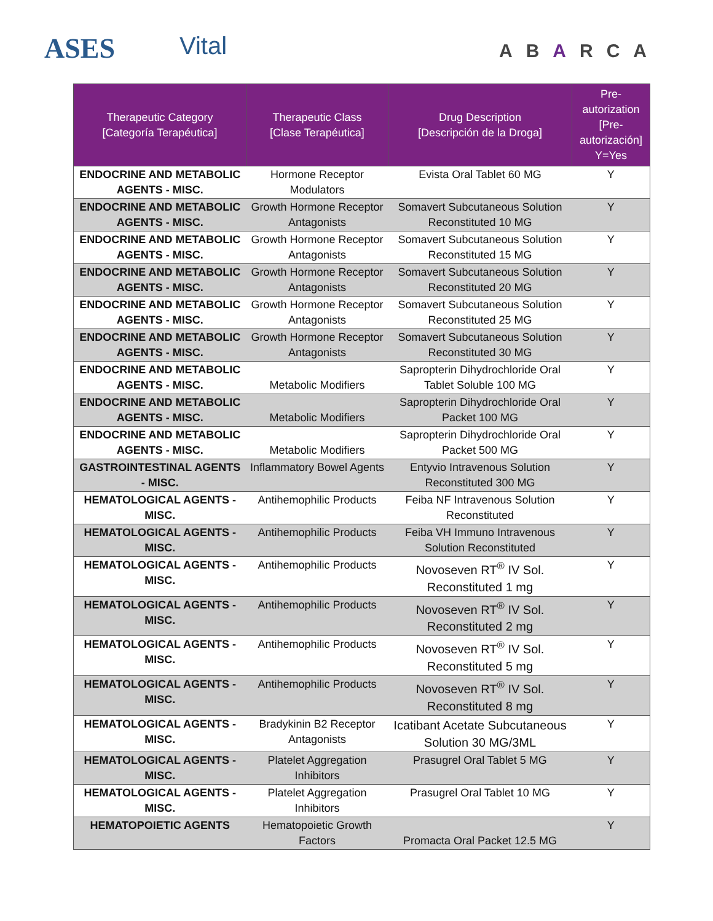ASES Vital ABARCA
| Therapeutic Category [Categoría Terapéutica] | Therapeutic Class [Clase Terapéutica] | Drug Description [Descripción de la Droga] | Pre-autorization [Pre-autorización] Y=Yes |
| --- | --- | --- | --- |
| ENDOCRINE AND METABOLIC AGENTS - MISC. | Hormone Receptor Modulators | Evista Oral Tablet 60 MG | Y |
| ENDOCRINE AND METABOLIC AGENTS - MISC. | Growth Hormone Receptor Antagonists | Somavert Subcutaneous Solution Reconstituted 10 MG | Y |
| ENDOCRINE AND METABOLIC AGENTS - MISC. | Growth Hormone Receptor Antagonists | Somavert Subcutaneous Solution Reconstituted 15 MG | Y |
| ENDOCRINE AND METABOLIC AGENTS - MISC. | Growth Hormone Receptor Antagonists | Somavert Subcutaneous Solution Reconstituted 20 MG | Y |
| ENDOCRINE AND METABOLIC AGENTS - MISC. | Growth Hormone Receptor Antagonists | Somavert Subcutaneous Solution Reconstituted 25 MG | Y |
| ENDOCRINE AND METABOLIC AGENTS - MISC. | Growth Hormone Receptor Antagonists | Somavert Subcutaneous Solution Reconstituted 30 MG | Y |
| ENDOCRINE AND METABOLIC AGENTS - MISC. | Metabolic Modifiers | Sapropterin Dihydrochloride Oral Tablet Soluble 100 MG | Y |
| ENDOCRINE AND METABOLIC AGENTS - MISC. | Metabolic Modifiers | Sapropterin Dihydrochloride Oral Packet 100 MG | Y |
| ENDOCRINE AND METABOLIC AGENTS - MISC. | Metabolic Modifiers | Sapropterin Dihydrochloride Oral Packet 500 MG | Y |
| GASTROINTESTINAL AGENTS - MISC. | Inflammatory Bowel Agents | Entyvio Intravenous Solution Reconstituted 300 MG | Y |
| HEMATOLOGICAL AGENTS - MISC. | Antihemophilic Products | Feiba NF Intravenous Solution Reconstituted | Y |
| HEMATOLOGICAL AGENTS - MISC. | Antihemophilic Products | Feiba VH Immuno Intravenous Solution Reconstituted | Y |
| HEMATOLOGICAL AGENTS - MISC. | Antihemophilic Products | Novoseven RT<sup>®</sup> IV Sol. Reconstituted 1 mg | Y |
| HEMATOLOGICAL AGENTS - MISC. | Antihemophilic Products | Novoseven RT<sup>®</sup> IV Sol. Reconstituted 2 mg | Y |
| HEMATOLOGICAL AGENTS - MISC. | Antihemophilic Products | Novoseven RT<sup>®</sup> IV Sol. Reconstituted 5 mg | Y |
| HEMATOLOGICAL AGENTS - MISC. | Antihemophilic Products | Novoseven RT<sup>®</sup> IV Sol. Reconstituted 8 mg | Y |
| HEMATOLOGICAL AGENTS - MISC. | Bradykinin B2 Receptor Antagonists | Icatibant Acetate Subcutaneous Solution 30 MG/3ML | Y |
| HEMATOLOGICAL AGENTS - MISC. | Platelet Aggregation Inhibitors | Prasugrel Oral Tablet 5 MG | Y |
| HEMATOLOGICAL AGENTS - MISC. | Platelet Aggregation Inhibitors | Prasugrel Oral Tablet 10 MG | Y |
| HEMATOPOIETIC AGENTS | Hematopoietic Growth Factors | Promacta Oral Packet 12.5 MG | Y |